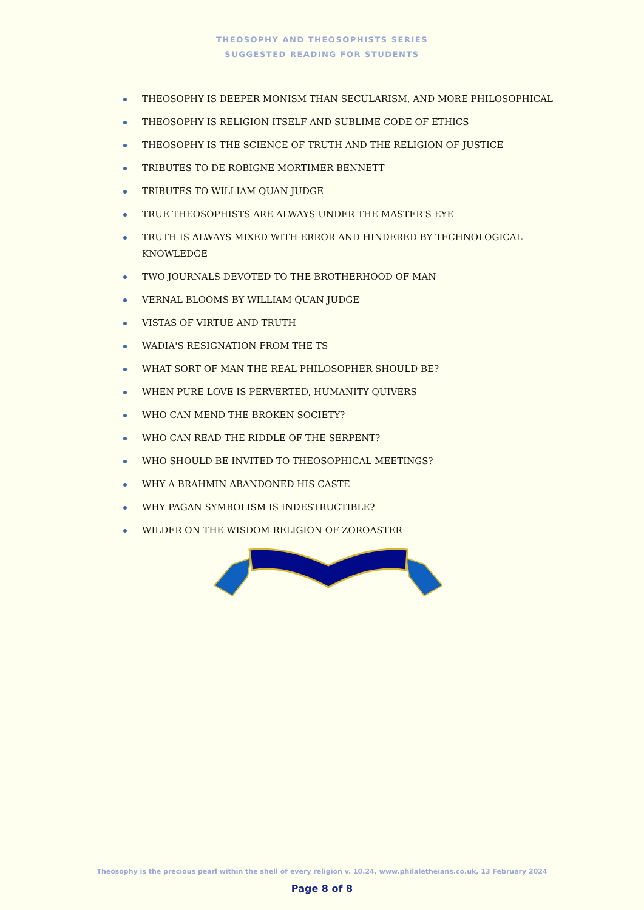THEOSOPHY AND THEOSOPHISTS SERIES
SUGGESTED READING FOR STUDENTS
THEOSOPHY IS DEEPER MONISM THAN SECULARISM, AND MORE PHILOSOPHICAL
THEOSOPHY IS RELIGION ITSELF AND SUBLIME CODE OF ETHICS
THEOSOPHY IS THE SCIENCE OF TRUTH AND THE RELIGION OF JUSTICE
TRIBUTES TO DE ROBIGNE MORTIMER BENNETT
TRIBUTES TO WILLIAM QUAN JUDGE
TRUE THEOSOPHISTS ARE ALWAYS UNDER THE MASTER'S EYE
TRUTH IS ALWAYS MIXED WITH ERROR AND HINDERED BY TECHNOLOGICAL KNOWLEDGE
TWO JOURNALS DEVOTED TO THE BROTHERHOOD OF MAN
VERNAL BLOOMS BY WILLIAM QUAN JUDGE
VISTAS OF VIRTUE AND TRUTH
WADIA'S RESIGNATION FROM THE TS
WHAT SORT OF MAN THE REAL PHILOSOPHER SHOULD BE?
WHEN PURE LOVE IS PERVERTED, HUMANITY QUIVERS
WHO CAN MEND THE BROKEN SOCIETY?
WHO CAN READ THE RIDDLE OF THE SERPENT?
WHO SHOULD BE INVITED TO THEOSOPHICAL MEETINGS?
WHY A BRAHMIN ABANDONED HIS CASTE
WHY PAGAN SYMBOLISM IS INDESTRUCTIBLE?
WILDER ON THE WISDOM RELIGION OF ZOROASTER
Theosophy is the precious pearl within the shell of every religion v. 10.24, www.philaletheians.co.uk, 13 February 2024
Page 8 of 8